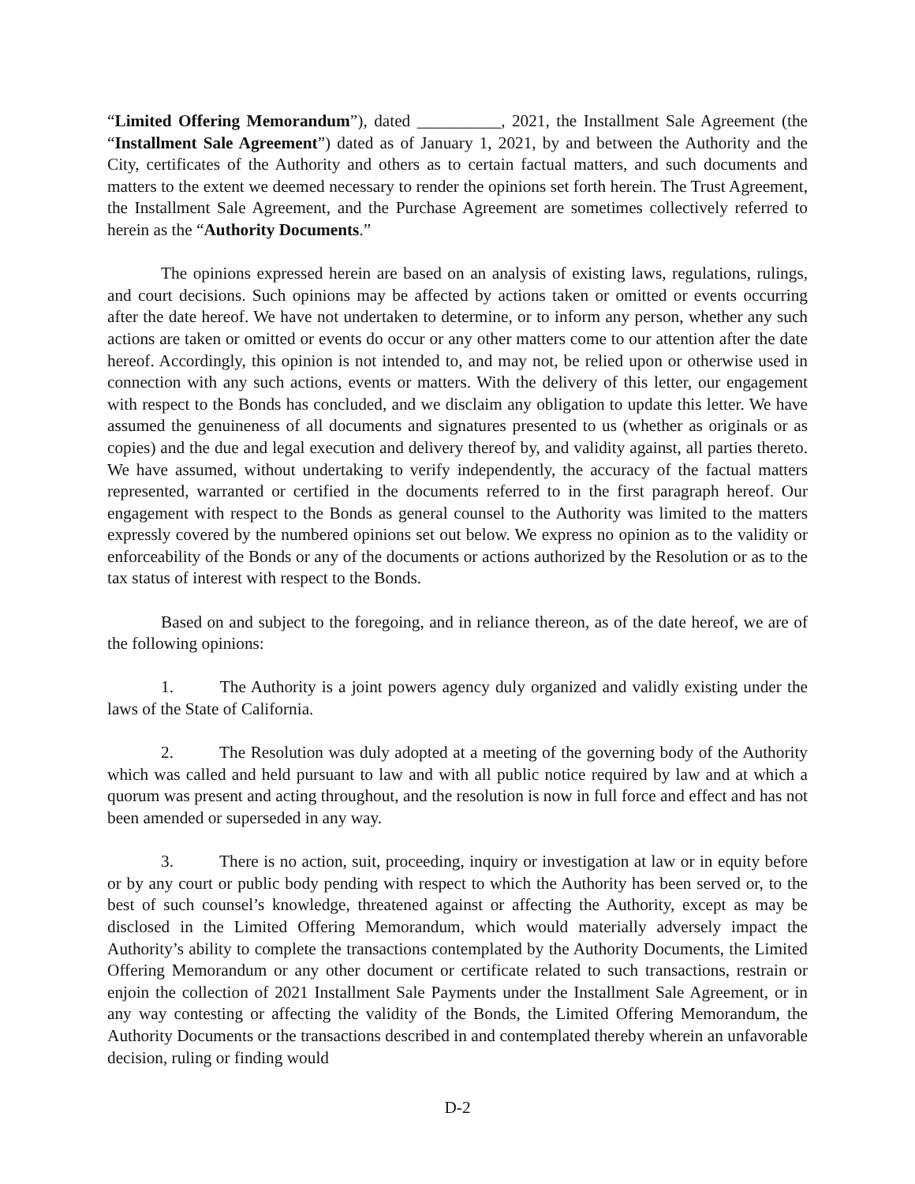“Limited Offering Memorandum”), dated __________, 2021, the Installment Sale Agreement (the “Installment Sale Agreement”) dated as of January 1, 2021, by and between the Authority and the City, certificates of the Authority and others as to certain factual matters, and such documents and matters to the extent we deemed necessary to render the opinions set forth herein. The Trust Agreement, the Installment Sale Agreement, and the Purchase Agreement are sometimes collectively referred to herein as the “Authority Documents.”
The opinions expressed herein are based on an analysis of existing laws, regulations, rulings, and court decisions. Such opinions may be affected by actions taken or omitted or events occurring after the date hereof. We have not undertaken to determine, or to inform any person, whether any such actions are taken or omitted or events do occur or any other matters come to our attention after the date hereof. Accordingly, this opinion is not intended to, and may not, be relied upon or otherwise used in connection with any such actions, events or matters. With the delivery of this letter, our engagement with respect to the Bonds has concluded, and we disclaim any obligation to update this letter. We have assumed the genuineness of all documents and signatures presented to us (whether as originals or as copies) and the due and legal execution and delivery thereof by, and validity against, all parties thereto. We have assumed, without undertaking to verify independently, the accuracy of the factual matters represented, warranted or certified in the documents referred to in the first paragraph hereof. Our engagement with respect to the Bonds as general counsel to the Authority was limited to the matters expressly covered by the numbered opinions set out below. We express no opinion as to the validity or enforceability of the Bonds or any of the documents or actions authorized by the Resolution or as to the tax status of interest with respect to the Bonds.
Based on and subject to the foregoing, and in reliance thereon, as of the date hereof, we are of the following opinions:
1. The Authority is a joint powers agency duly organized and validly existing under the laws of the State of California.
2. The Resolution was duly adopted at a meeting of the governing body of the Authority which was called and held pursuant to law and with all public notice required by law and at which a quorum was present and acting throughout, and the resolution is now in full force and effect and has not been amended or superseded in any way.
3. There is no action, suit, proceeding, inquiry or investigation at law or in equity before or by any court or public body pending with respect to which the Authority has been served or, to the best of such counsel’s knowledge, threatened against or affecting the Authority, except as may be disclosed in the Limited Offering Memorandum, which would materially adversely impact the Authority’s ability to complete the transactions contemplated by the Authority Documents, the Limited Offering Memorandum or any other document or certificate related to such transactions, restrain or enjoin the collection of 2021 Installment Sale Payments under the Installment Sale Agreement, or in any way contesting or affecting the validity of the Bonds, the Limited Offering Memorandum, the Authority Documents or the transactions described in and contemplated thereby wherein an unfavorable decision, ruling or finding would
D-2